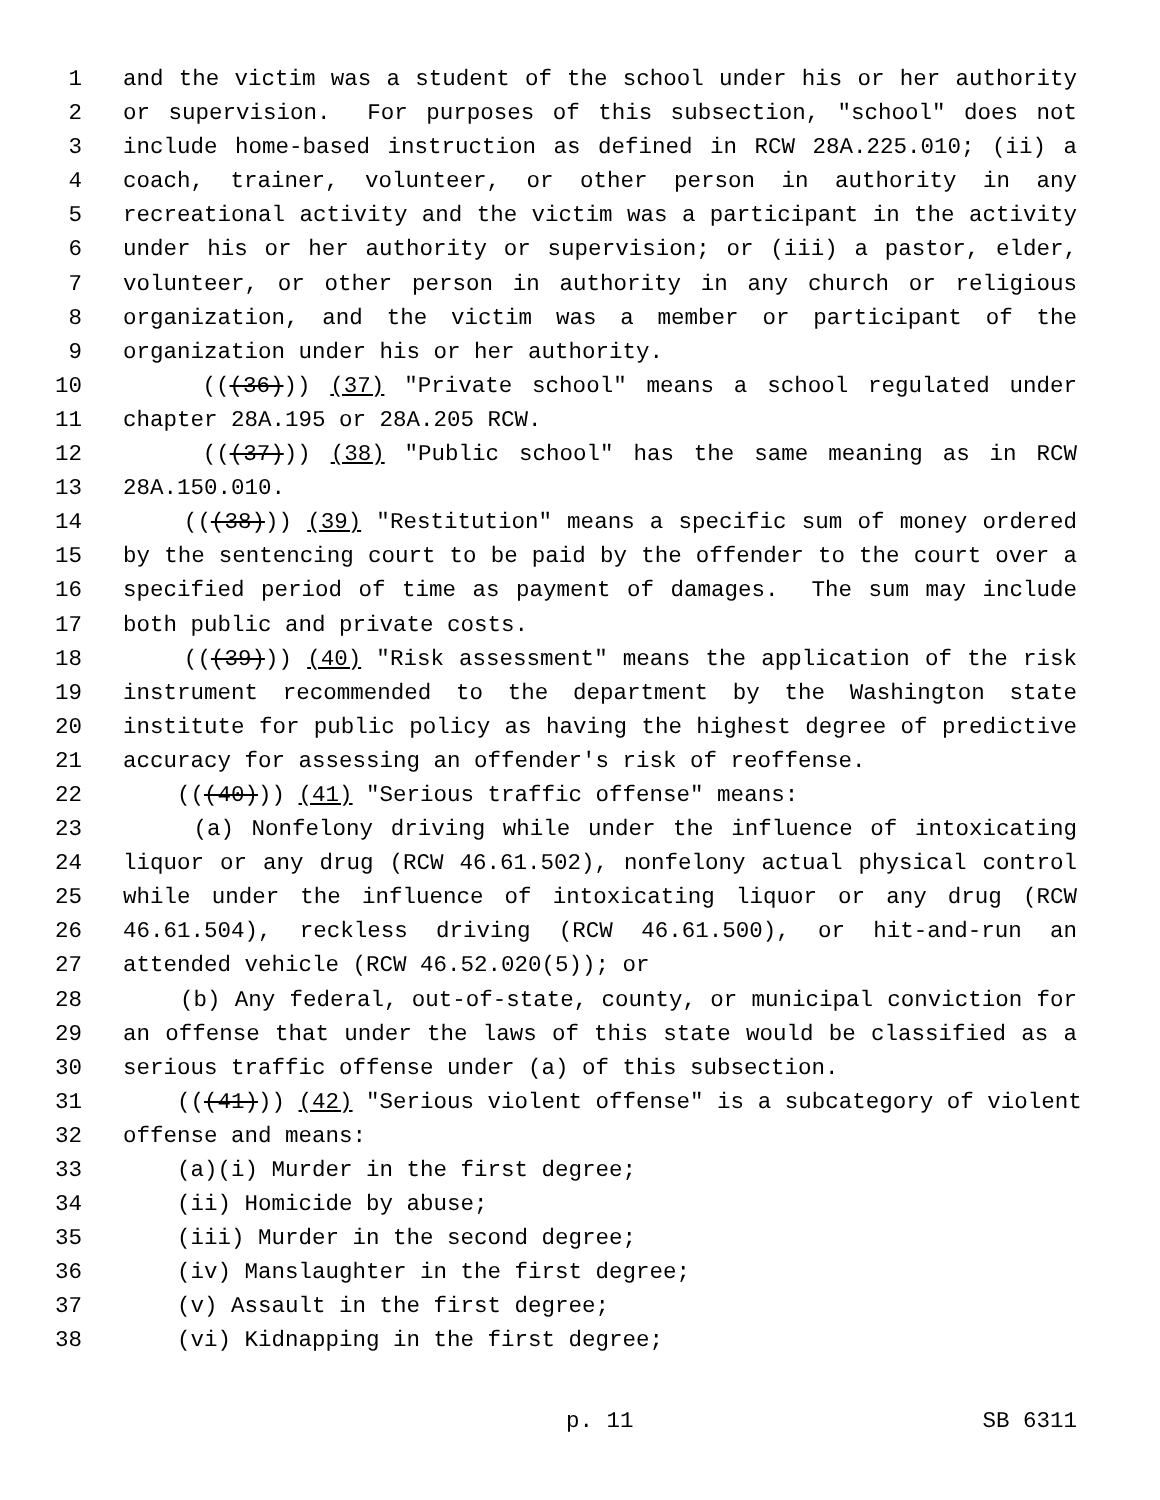1 and the victim was a student of the school under his or her authority
2 or supervision. For purposes of this subsection, "school" does not
3 include home-based instruction as defined in RCW 28A.225.010; (ii) a
4 coach, trainer, volunteer, or other person in authority in any
5 recreational activity and the victim was a participant in the activity
6 under his or her authority or supervision; or (iii) a pastor, elder,
7 volunteer, or other person in authority in any church or religious
8 organization, and the victim was a member or participant of the
9 organization under his or her authority.
10 (((36))) (37) "Private school" means a school regulated under
11 chapter 28A.195 or 28A.205 RCW.
12 (((37))) (38) "Public school" has the same meaning as in RCW
13 28A.150.010.
14 (((38))) (39) "Restitution" means a specific sum of money ordered
15 by the sentencing court to be paid by the offender to the court over a
16 specified period of time as payment of damages. The sum may include
17 both public and private costs.
18 (((39))) (40) "Risk assessment" means the application of the risk
19 instrument recommended to the department by the Washington state
20 institute for public policy as having the highest degree of predictive
21 accuracy for assessing an offender's risk of reoffense.
22 (((40))) (41) "Serious traffic offense" means:
23 (a) Nonfelony driving while under the influence of intoxicating
24 liquor or any drug (RCW 46.61.502), nonfelony actual physical control
25 while under the influence of intoxicating liquor or any drug (RCW
26 46.61.504), reckless driving (RCW 46.61.500), or hit-and-run an
27 attended vehicle (RCW 46.52.020(5)); or
28 (b) Any federal, out-of-state, county, or municipal conviction for
29 an offense that under the laws of this state would be classified as a
30 serious traffic offense under (a) of this subsection.
31 (((41))) (42) "Serious violent offense" is a subcategory of violent
32 offense and means:
33 (a)(i) Murder in the first degree;
34 (ii) Homicide by abuse;
35 (iii) Murder in the second degree;
36 (iv) Manslaughter in the first degree;
37 (v) Assault in the first degree;
38 (vi) Kidnapping in the first degree;
p. 11 SB 6311